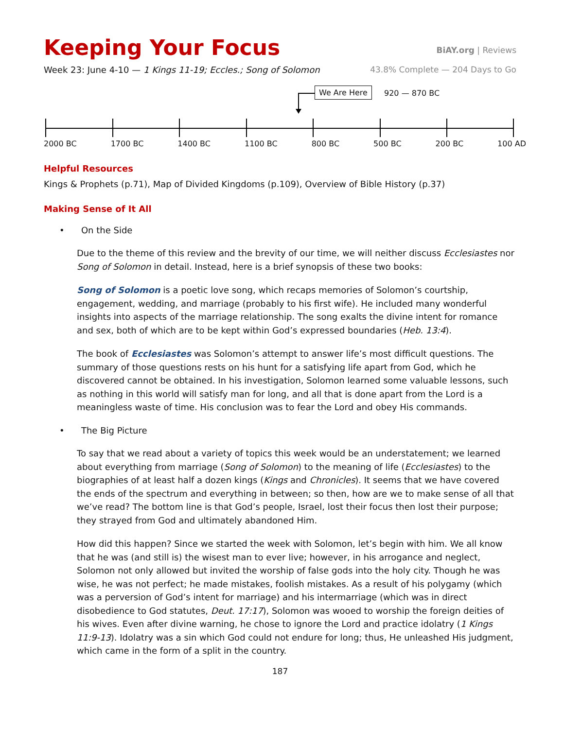Keeping Your Focus
BiAY.org | Reviews
Week 23: June 4-10 — 1 Kings 11-19; Eccles.; Song of Solomon
43.8% Complete — 204 Days to Go
We Are Here 920 — 870 BC
2000 BC 1700 BC 1400 BC 1100 BC 800 BC 500 BC 200 BC 100 AD
Helpful Resources
Kings & Prophets (p.71), Map of Divided Kingdoms (p.109), Overview of Bible History (p.37)
Making Sense of It All
• On the Side
Due to the theme of this review and the brevity of our time, we will neither discuss Ecclesiastes nor Song of Solomon in detail. Instead, here is a brief synopsis of these two books:
Song of Solomon is a poetic love song, which recaps memories of Solomon’s courtship, engagement, wedding, and marriage (probably to his first wife). He included many wonderful insights into aspects of the marriage relationship. The song exalts the divine intent for romance and sex, both of which are to be kept within God’s expressed boundaries (Heb. 13:4).
The book of Ecclesiastes was Solomon’s attempt to answer life’s most difficult questions. The summary of those questions rests on his hunt for a satisfying life apart from God, which he discovered cannot be obtained. In his investigation, Solomon learned some valuable lessons, such as nothing in this world will satisfy man for long, and all that is done apart from the Lord is a meaningless waste of time. His conclusion was to fear the Lord and obey His commands.
• The Big Picture
To say that we read about a variety of topics this week would be an understatement; we learned about everything from marriage (Song of Solomon) to the meaning of life (Ecclesiastes) to the biographies of at least half a dozen kings (Kings and Chronicles). It seems that we have covered the ends of the spectrum and everything in between; so then, how are we to make sense of all that we’ve read? The bottom line is that God’s people, Israel, lost their focus then lost their purpose; they strayed from God and ultimately abandoned Him.
How did this happen? Since we started the week with Solomon, let’s begin with him. We all know that he was (and still is) the wisest man to ever live; however, in his arrogance and neglect, Solomon not only allowed but invited the worship of false gods into the holy city. Though he was wise, he was not perfect; he made mistakes, foolish mistakes. As a result of his polygamy (which was a perversion of God’s intent for marriage) and his intermarriage (which was in direct disobedience to God statutes, Deut. 17:17), Solomon was wooed to worship the foreign deities of his wives. Even after divine warning, he chose to ignore the Lord and practice idolatry (1 Kings 11:9-13). Idolatry was a sin which God could not endure for long; thus, He unleashed His judgment, which came in the form of a split in the country.
187